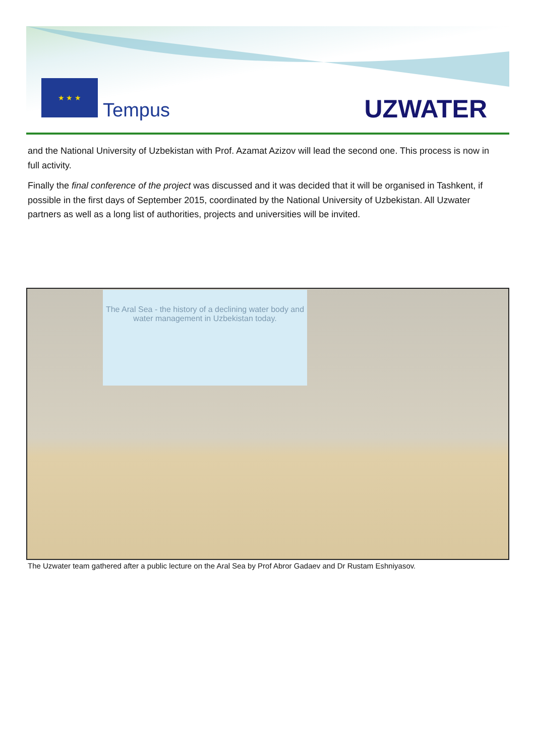★ ★ ★
Tempus UZWATER
and the National University of Uzbekistan with Prof. Azamat Azizov will lead the second one. This process is now in full activity.
Finally the final conference of the project was discussed and it was decided that it will be organised in Tashkent, if possible in the first days of September 2015, coordinated by the National University of Uzbekistan. All Uzwater partners as well as a long list of authorities, projects and universities will be invited.
The Aral Sea - the history of a declining water body and water management in Uzbekistan today.
The Uzwater team gathered after a public lecture on the Aral Sea by Prof Abror Gadaev and Dr Rustam Eshniyasov.